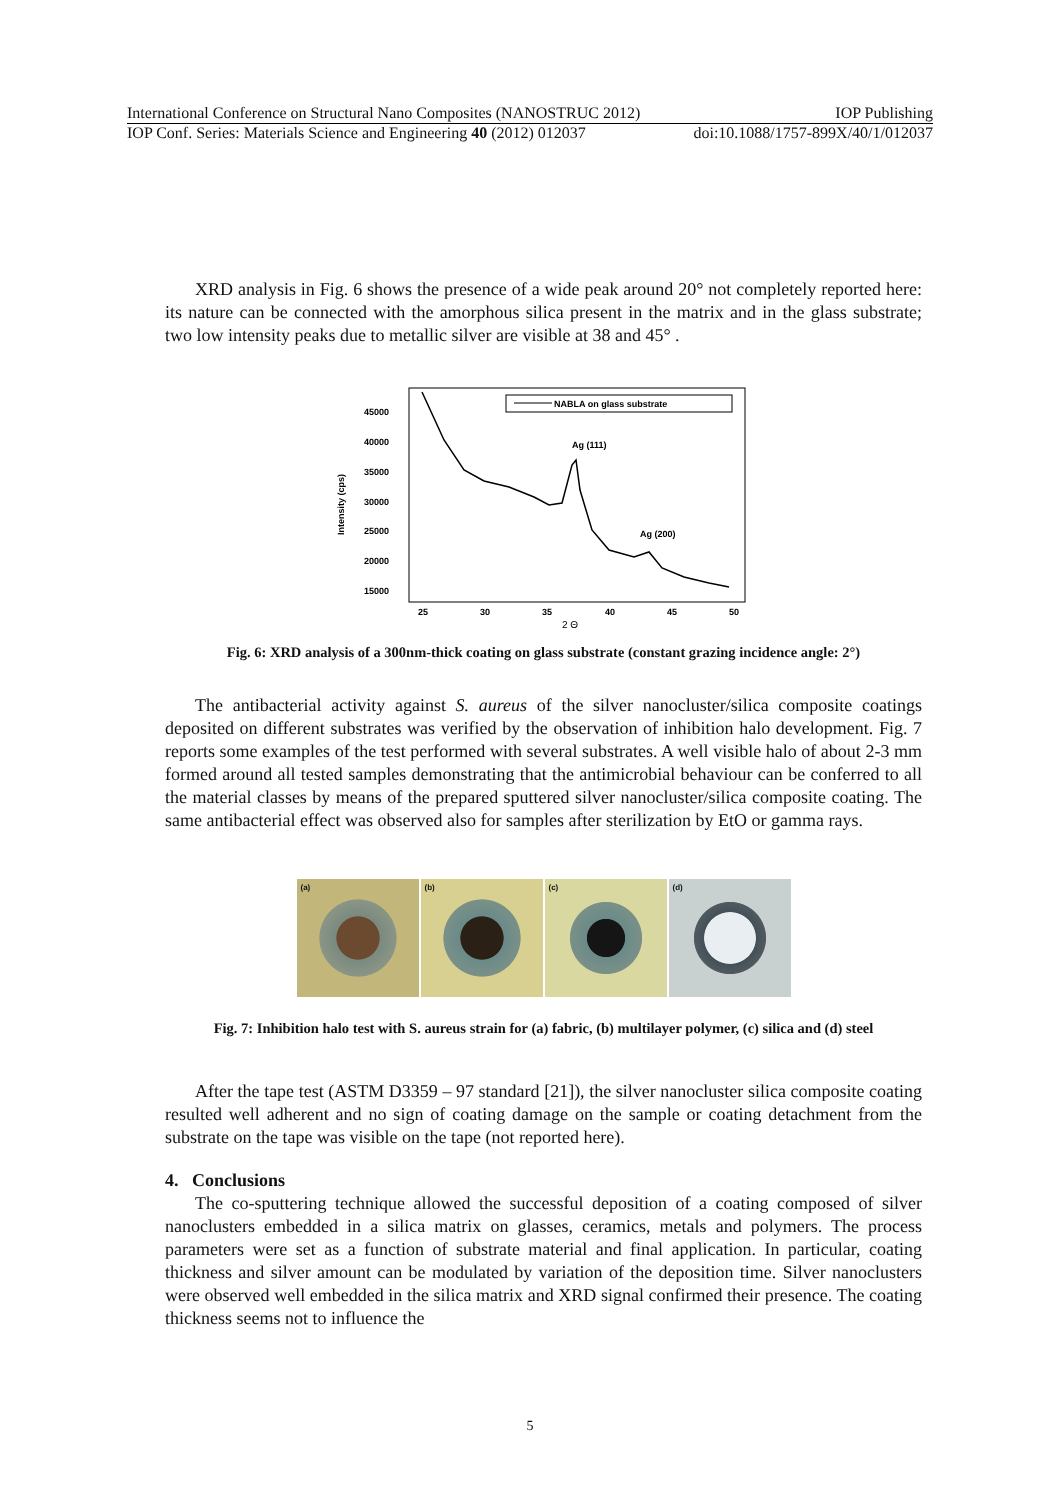International Conference on Structural Nano Composites (NANOSTRUC 2012) IOP Publishing
IOP Conf. Series: Materials Science and Engineering 40 (2012) 012037 doi:10.1088/1757-899X/40/1/012037
XRD analysis in Fig. 6 shows the presence of a wide peak around 20° not completely reported here: its nature can be connected with the amorphous silica present in the matrix and in the glass substrate; two low intensity peaks due to metallic silver are visible at 38 and 45° .
45000
40000
35000
30000
25000
20000
15000
Intensity (cps)
25
30
35
40
45
50
2 Θ
NABLA on glass substrate
Ag (111)
Ag (200)
Fig. 6: XRD analysis of a 300nm-thick coating on glass substrate (constant grazing incidence angle: 2°)
The antibacterial activity against S. aureus of the silver nanocluster/silica composite coatings deposited on different substrates was verified by the observation of inhibition halo development. Fig. 7 reports some examples of the test performed with several substrates. A well visible halo of about 2-3 mm formed around all tested samples demonstrating that the antimicrobial behaviour can be conferred to all the material classes by means of the prepared sputtered silver nanocluster/silica composite coating. The same antibacterial effect was observed also for samples after sterilization by EtO or gamma rays.
(a)
(b)
(c)
(d)
Fig. 7: Inhibition halo test with S. aureus strain for (a) fabric, (b) multilayer polymer, (c) silica and (d) steel
After the tape test (ASTM D3359 – 97 standard [21]), the silver nanocluster silica composite coating resulted well adherent and no sign of coating damage on the sample or coating detachment from the substrate on the tape was visible on the tape (not reported here).
4. Conclusions
The co-sputtering technique allowed the successful deposition of a coating composed of silver nanoclusters embedded in a silica matrix on glasses, ceramics, metals and polymers. The process parameters were set as a function of substrate material and final application. In particular, coating thickness and silver amount can be modulated by variation of the deposition time. Silver nanoclusters were observed well embedded in the silica matrix and XRD signal confirmed their presence. The coating thickness seems not to influence the
5